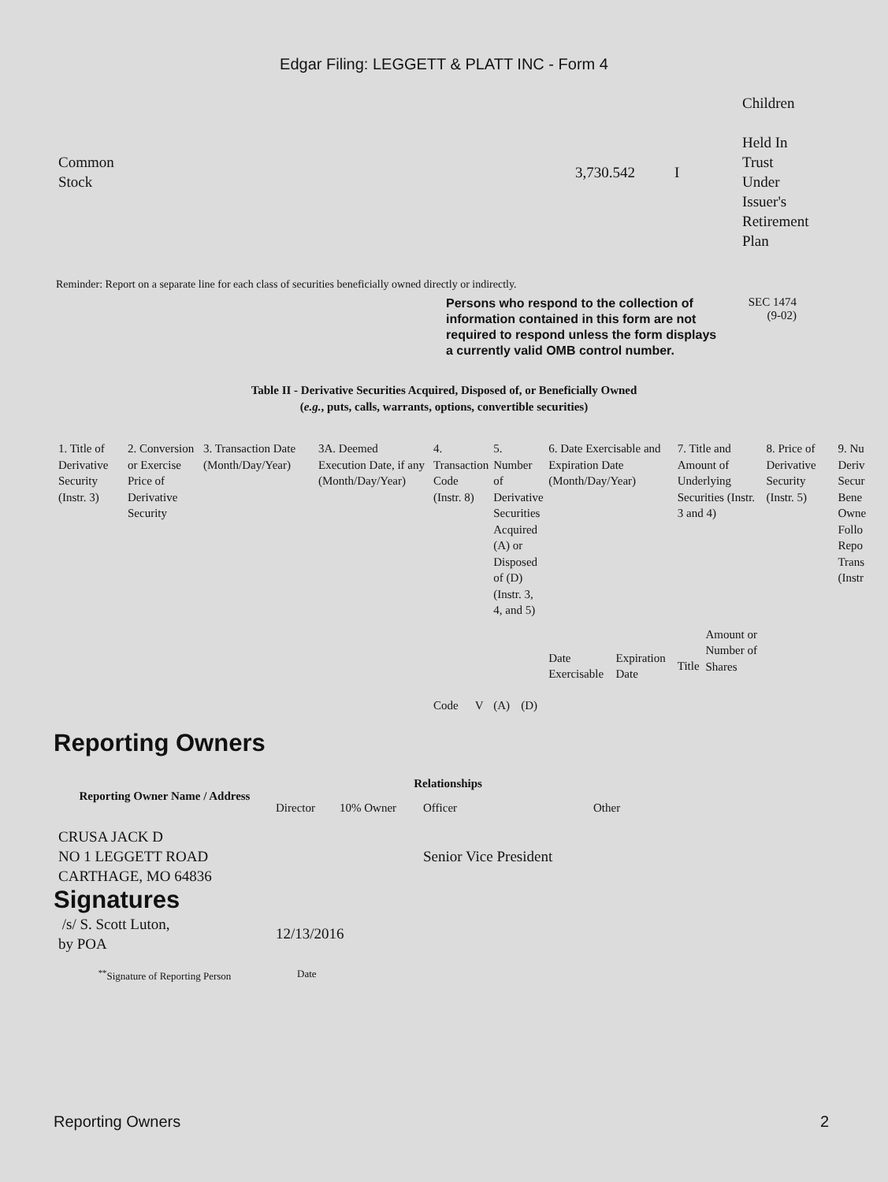Edgar Filing: LEGGETT & PLATT INC - Form 4
| Common Stock | 3,730.542 | I | Children Held In Trust Under Issuer's Retirement Plan |
Reminder: Report on a separate line for each class of securities beneficially owned directly or indirectly.
Persons who respond to the collection of information contained in this form are not required to respond unless the form displays a currently valid OMB control number.
SEC 1474
(9-02)
Table II - Derivative Securities Acquired, Disposed of, or Beneficially Owned
(e.g., puts, calls, warrants, options, convertible securities)
| 1. Title of Derivative Security (Instr. 3) | 2. Conversion or Exercise Price of Derivative Security | 3. Transaction Date (Month/Day/Year) | 3A. Deemed Execution Date, if any (Month/Day/Year) | 4. Transaction Code (Instr. 8) | | 5. Number of Derivative Securities Acquired (A) or Disposed of (D) (Instr. 3, 4, and 5) | | 6. Date Exercisable and Expiration Date (Month/Day/Year) | | 7. Title and Amount of Underlying Securities (Instr. 3 and 4) | | 8. Price of Derivative Security (Instr. 5) | 9. Nu Deriv Secur Bene Owne Follo Repo Trans (Instr |
| | | | | Code | V | (A) | (D) | Date Exercisable | Expiration Date | Title | Amount or Number of Shares | | |
Reporting Owners
| Reporting Owner Name / Address | Relationships | | | |
| --- | --- | --- | --- | --- |
| | Director | 10% Owner | Officer | Other |
| CRUSA JACK D NO 1 LEGGETT ROAD CARTHAGE, MO 64836 | | | Senior Vice President | |
Signatures
| /s/ S. Scott Luton, by POA | 12/13/2016 |
| <sup>**</sup> Signature of Reporting Person | Date |
Reporting Owners 2